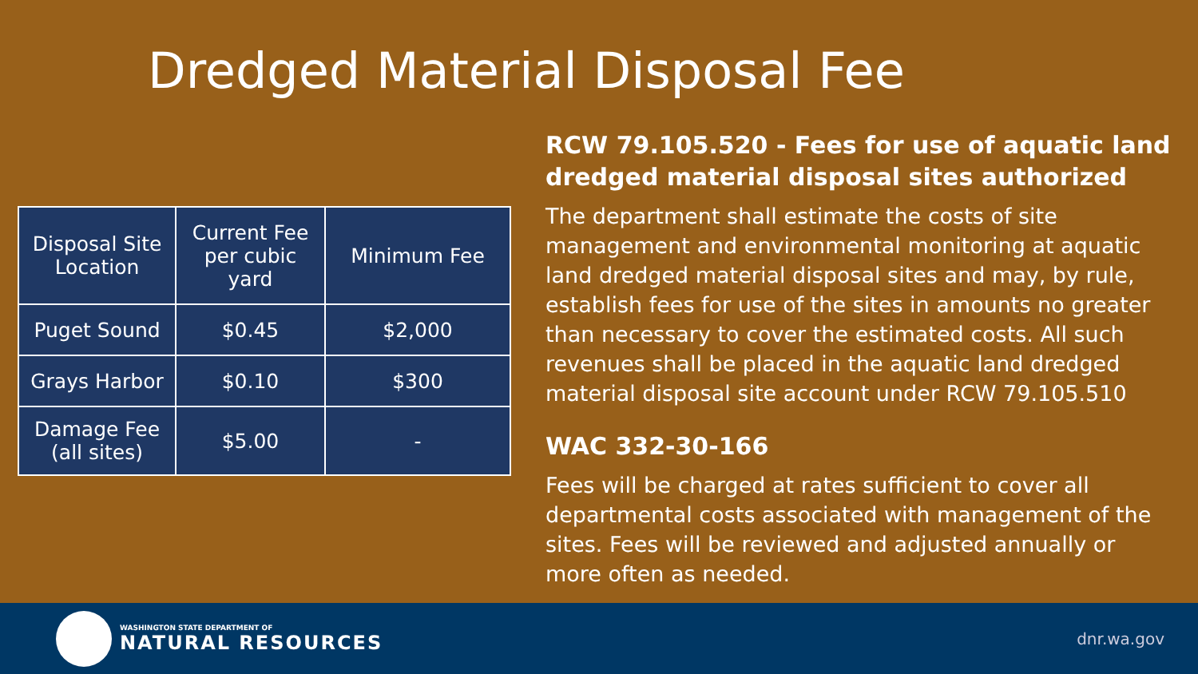Dredged Material Disposal Fee
| Disposal Site Location | Current Fee per cubic yard | Minimum Fee |
| --- | --- | --- |
| Puget Sound | $0.45 | $2,000 |
| Grays Harbor | $0.10 | $300 |
| Damage Fee (all sites) | $5.00 | - |
RCW 79.105.520 - Fees for use of aquatic land dredged material disposal sites authorized
The department shall estimate the costs of site management and environmental monitoring at aquatic land dredged material disposal sites and may, by rule, establish fees for use of the sites in amounts no greater than necessary to cover the estimated costs. All such revenues shall be placed in the aquatic land dredged material disposal site account under RCW 79.105.510
WAC 332-30-166
Fees will be charged at rates sufficient to cover all departmental costs associated with management of the sites. Fees will be reviewed and adjusted annually or more often as needed.
WASHINGTON STATE DEPARTMENT OF
NATURAL RESOURCES
dnr.wa.gov